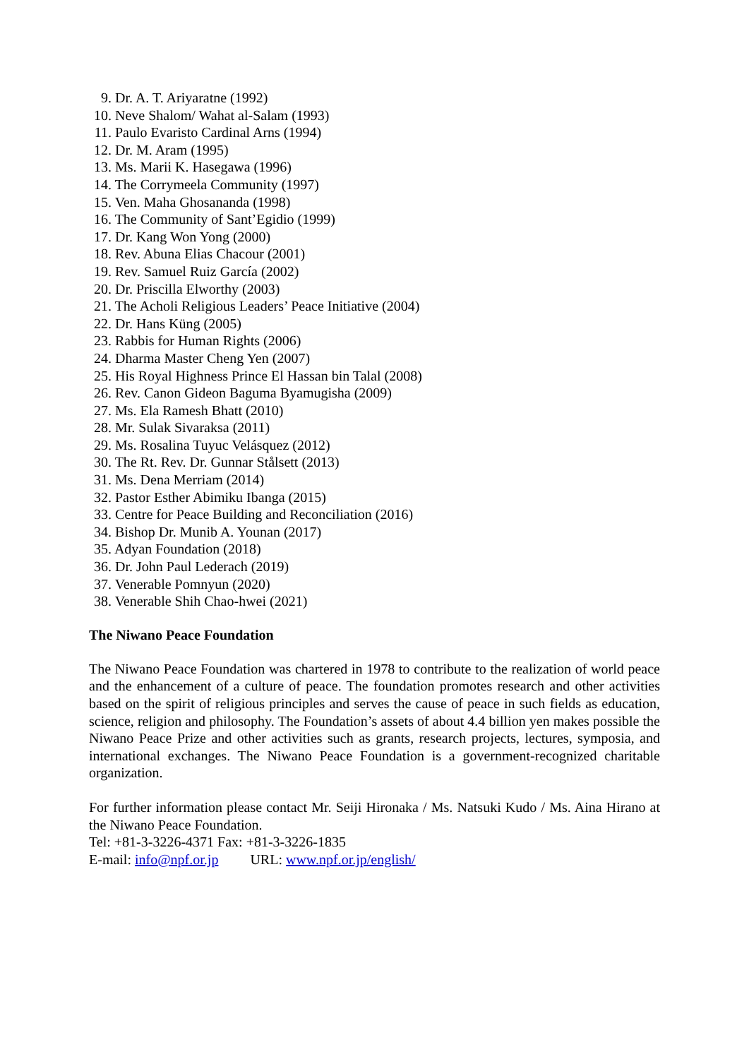9. Dr. A. T. Ariyaratne (1992)
10. Neve Shalom/ Wahat al-Salam (1993)
11. Paulo Evaristo Cardinal Arns (1994)
12. Dr. M. Aram (1995)
13. Ms. Marii K. Hasegawa (1996)
14. The Corrymeela Community (1997)
15. Ven. Maha Ghosananda (1998)
16. The Community of Sant’Egidio (1999)
17. Dr. Kang Won Yong (2000)
18. Rev. Abuna Elias Chacour (2001)
19. Rev. Samuel Ruiz García (2002)
20. Dr. Priscilla Elworthy (2003)
21. The Acholi Religious Leaders’ Peace Initiative (2004)
22. Dr. Hans Küng (2005)
23. Rabbis for Human Rights (2006)
24. Dharma Master Cheng Yen (2007)
25. His Royal Highness Prince El Hassan bin Talal (2008)
26. Rev. Canon Gideon Baguma Byamugisha (2009)
27. Ms. Ela Ramesh Bhatt (2010)
28. Mr. Sulak Sivaraksa (2011)
29. Ms. Rosalina Tuyuc Velásquez (2012)
30. The Rt. Rev. Dr. Gunnar Stålsett (2013)
31. Ms. Dena Merriam (2014)
32. Pastor Esther Abimiku Ibanga (2015)
33. Centre for Peace Building and Reconciliation (2016)
34. Bishop Dr. Munib A. Younan (2017)
35. Adyan Foundation (2018)
36. Dr. John Paul Lederach (2019)
37. Venerable Pomnyun (2020)
38. Venerable Shih Chao-hwei (2021)
The Niwano Peace Foundation
The Niwano Peace Foundation was chartered in 1978 to contribute to the realization of world peace and the enhancement of a culture of peace. The foundation promotes research and other activities based on the spirit of religious principles and serves the cause of peace in such fields as education, science, religion and philosophy. The Foundation’s assets of about 4.4 billion yen makes possible the Niwano Peace Prize and other activities such as grants, research projects, lectures, symposia, and international exchanges. The Niwano Peace Foundation is a government-recognized charitable organization.
For further information please contact Mr. Seiji Hironaka / Ms. Natsuki Kudo / Ms. Aina Hirano at the Niwano Peace Foundation.
Tel: +81-3-3226-4371 Fax: +81-3-3226-1835
E-mail: info@npf.or.jp URL: www.npf.or.jp/english/